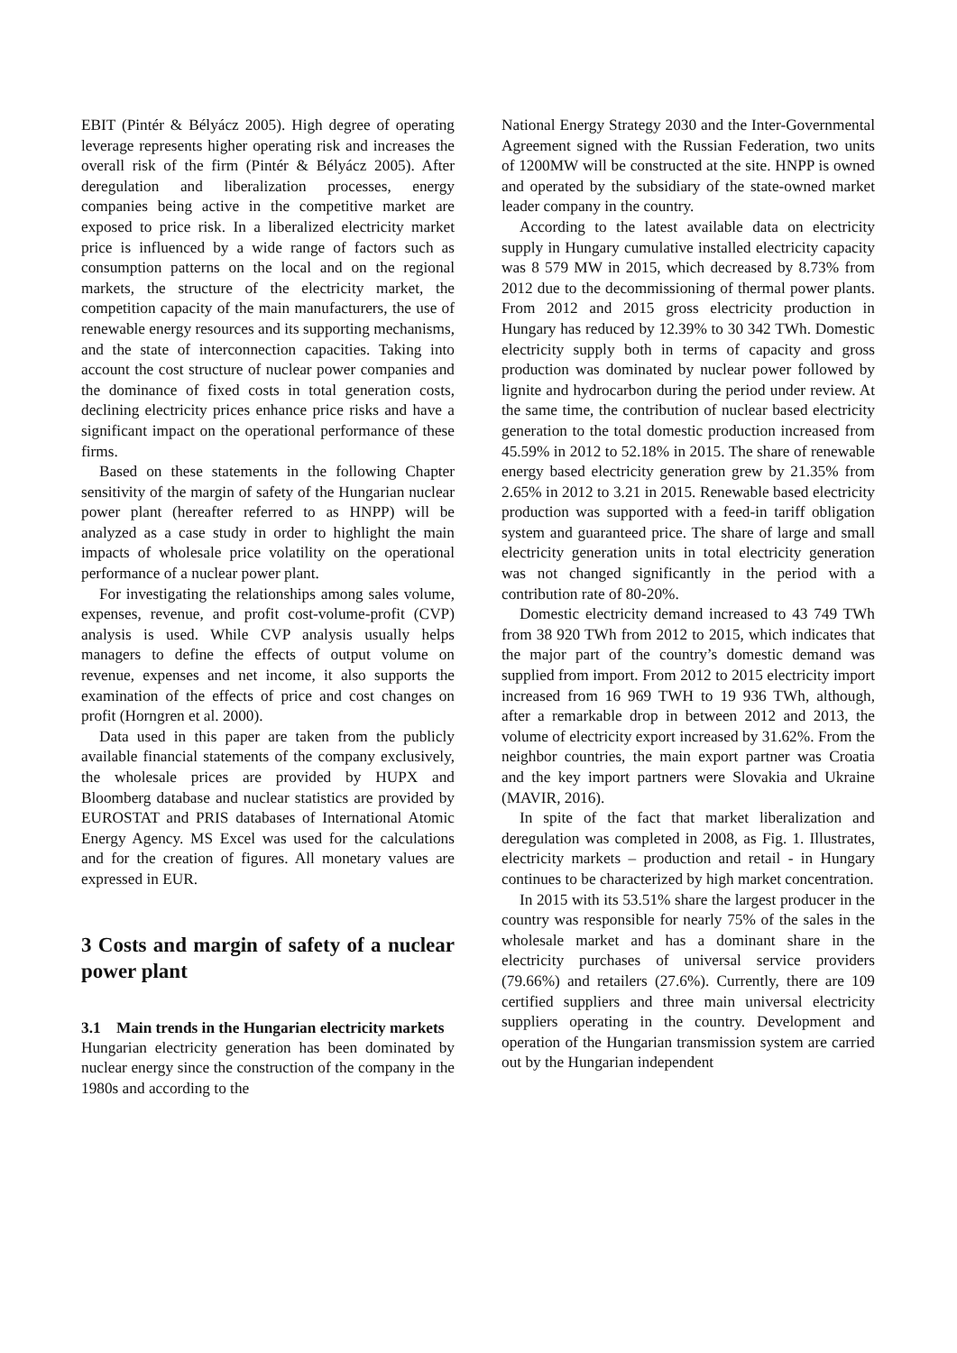EBIT (Pintér & Bélyácz 2005). High degree of operating leverage represents higher operating risk and increases the overall risk of the firm (Pintér & Bélyácz 2005). After deregulation and liberalization processes, energy companies being active in the competitive market are exposed to price risk. In a liberalized electricity market price is influenced by a wide range of factors such as consumption patterns on the local and on the regional markets, the structure of the electricity market, the competition capacity of the main manufacturers, the use of renewable energy resources and its supporting mechanisms, and the state of interconnection capacities. Taking into account the cost structure of nuclear power companies and the dominance of fixed costs in total generation costs, declining electricity prices enhance price risks and have a significant impact on the operational performance of these firms.
Based on these statements in the following Chapter sensitivity of the margin of safety of the Hungarian nuclear power plant (hereafter referred to as HNPP) will be analyzed as a case study in order to highlight the main impacts of wholesale price volatility on the operational performance of a nuclear power plant.
For investigating the relationships among sales volume, expenses, revenue, and profit cost-volume-profit (CVP) analysis is used. While CVP analysis usually helps managers to define the effects of output volume on revenue, expenses and net income, it also supports the examination of the effects of price and cost changes on profit (Horngren et al. 2000).
Data used in this paper are taken from the publicly available financial statements of the company exclusively, the wholesale prices are provided by HUPX and Bloomberg database and nuclear statistics are provided by EUROSTAT and PRIS databases of International Atomic Energy Agency. MS Excel was used for the calculations and for the creation of figures. All monetary values are expressed in EUR.
3 Costs and margin of safety of a nuclear power plant
3.1 Main trends in the Hungarian electricity markets
Hungarian electricity generation has been dominated by nuclear energy since the construction of the company in the 1980s and according to the
National Energy Strategy 2030 and the Inter-Governmental Agreement signed with the Russian Federation, two units of 1200MW will be constructed at the site. HNPP is owned and operated by the subsidiary of the state-owned market leader company in the country.
According to the latest available data on electricity supply in Hungary cumulative installed electricity capacity was 8 579 MW in 2015, which decreased by 8.73% from 2012 due to the decommissioning of thermal power plants. From 2012 and 2015 gross electricity production in Hungary has reduced by 12.39% to 30 342 TWh. Domestic electricity supply both in terms of capacity and gross production was dominated by nuclear power followed by lignite and hydrocarbon during the period under review. At the same time, the contribution of nuclear based electricity generation to the total domestic production increased from 45.59% in 2012 to 52.18% in 2015. The share of renewable energy based electricity generation grew by 21.35% from 2.65% in 2012 to 3.21 in 2015. Renewable based electricity production was supported with a feed-in tariff obligation system and guaranteed price. The share of large and small electricity generation units in total electricity generation was not changed significantly in the period with a contribution rate of 80-20%.
Domestic electricity demand increased to 43 749 TWh from 38 920 TWh from 2012 to 2015, which indicates that the major part of the country’s domestic demand was supplied from import. From 2012 to 2015 electricity import increased from 16 969 TWH to 19 936 TWh, although, after a remarkable drop in between 2012 and 2013, the volume of electricity export increased by 31.62%. From the neighbor countries, the main export partner was Croatia and the key import partners were Slovakia and Ukraine (MAVIR, 2016).
In spite of the fact that market liberalization and deregulation was completed in 2008, as Fig. 1. Illustrates, electricity markets – production and retail - in Hungary continues to be characterized by high market concentration.
In 2015 with its 53.51% share the largest producer in the country was responsible for nearly 75% of the sales in the wholesale market and has a dominant share in the electricity purchases of universal service providers (79.66%) and retailers (27.6%). Currently, there are 109 certified suppliers and three main universal electricity suppliers operating in the country. Development and operation of the Hungarian transmission system are carried out by the Hungarian independent